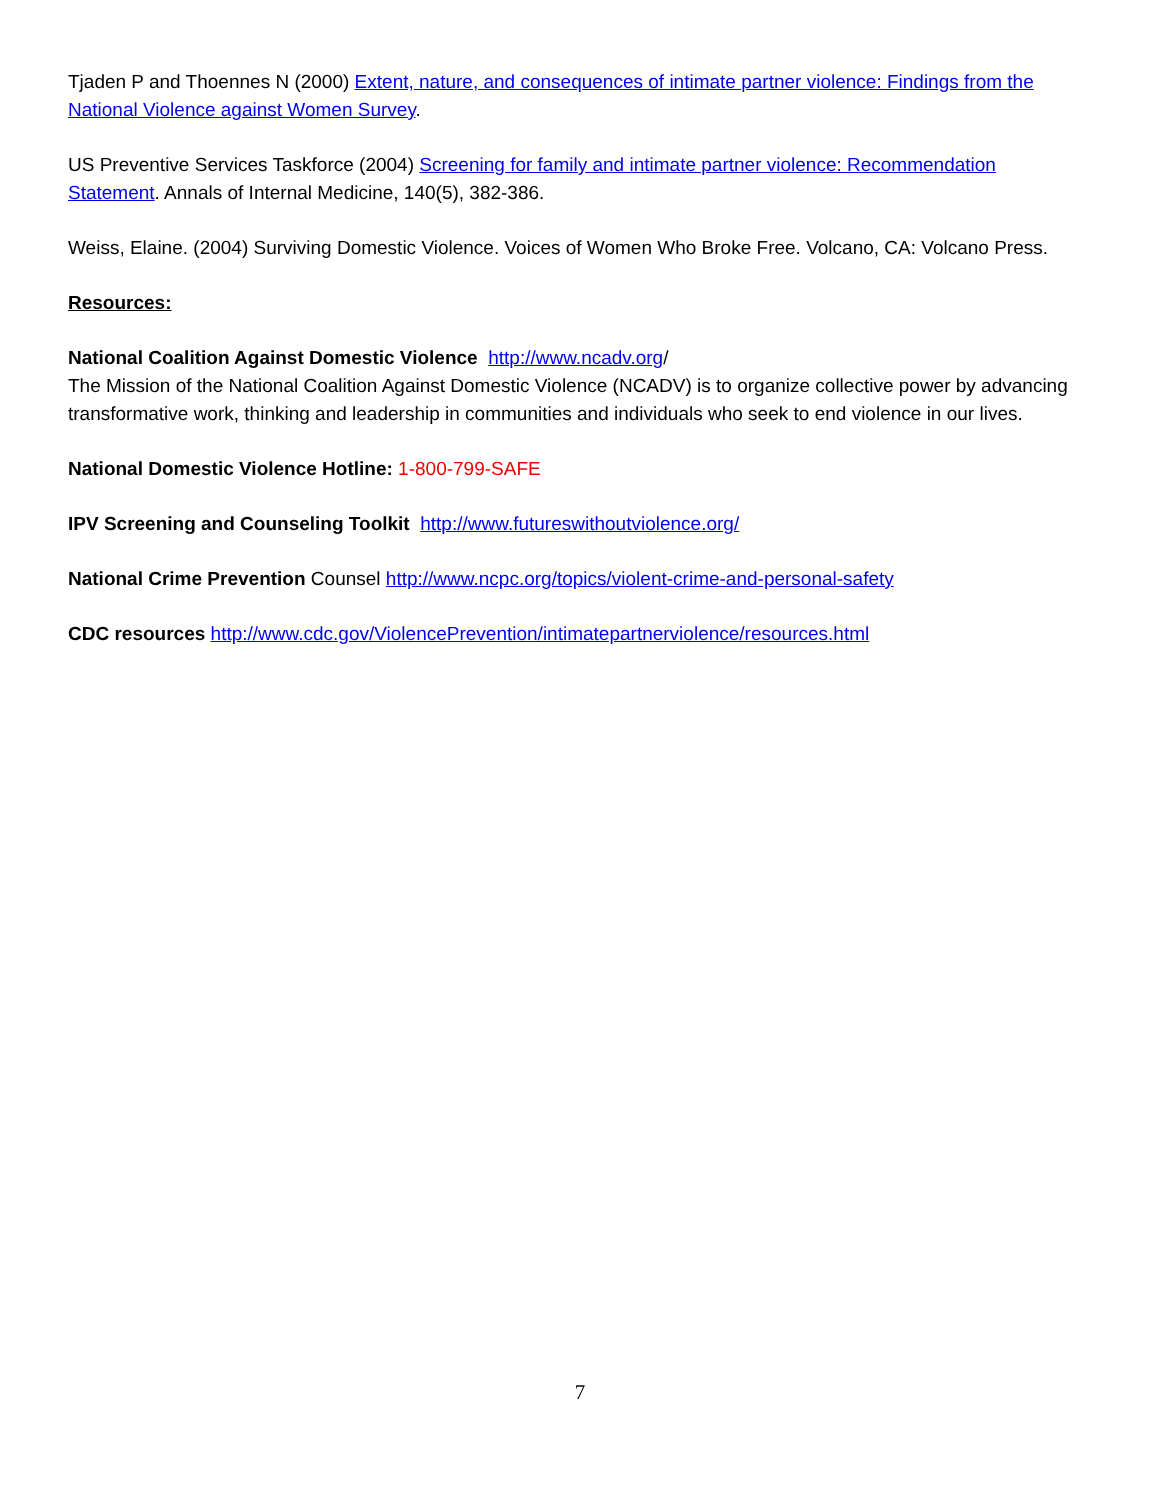Tjaden P and Thoennes N (2000) Extent, nature, and consequences of intimate partner violence: Findings from the National Violence against Women Survey.
US Preventive Services Taskforce (2004) Screening for family and intimate partner violence: Recommendation Statement. Annals of Internal Medicine, 140(5), 382-386.
Weiss, Elaine. (2004) Surviving Domestic Violence. Voices of Women Who Broke Free. Volcano, CA: Volcano Press.
Resources:
National Coalition Against Domestic Violence http://www.ncadv.org/
The Mission of the National Coalition Against Domestic Violence (NCADV) is to organize collective power by advancing transformative work, thinking and leadership in communities and individuals who seek to end violence in our lives.
National Domestic Violence Hotline: 1-800-799-SAFE
IPV Screening and Counseling Toolkit http://www.futureswithoutviolence.org/
National Crime Prevention Counsel http://www.ncpc.org/topics/violent-crime-and-personal-safety
CDC resources http://www.cdc.gov/ViolencePrevention/intimatepartnerviolence/resources.html
7